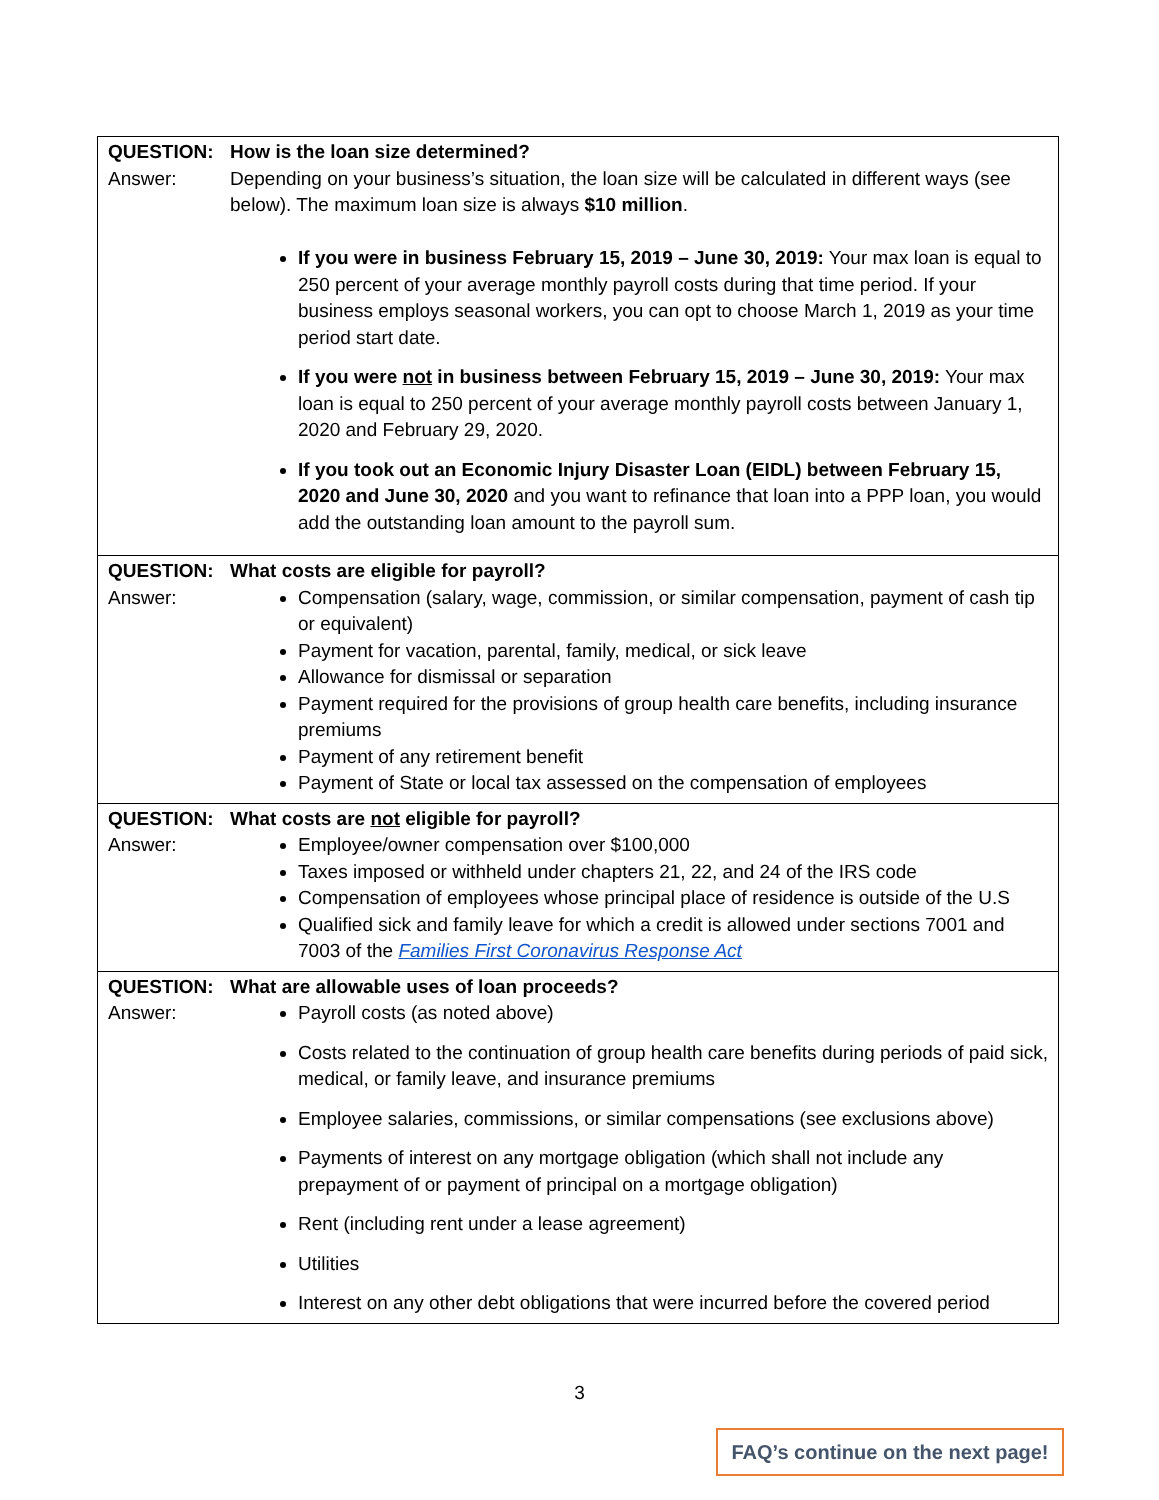| QUESTION: Answer: | How is the loan size determined? Depending on your business’s situation, the loan size will be calculated in different ways (see below). The maximum loan size is always $10 million . If you were in business February 15, 2019 – June 30, 2019: Your max loan is equal to 250 percent of your average monthly payroll costs during that time period. If your business employs seasonal workers, you can opt to choose March 1, 2019 as your time period start date. If you were not in business between February 15, 2019 – June 30, 2019: Your max loan is equal to 250 percent of your average monthly payroll costs between January 1, 2020 and February 29, 2020. If you took out an Economic Injury Disaster Loan (EIDL) between February 15, 2020 and June 30, 2020 and you want to refinance that loan into a PPP loan, you would add the outstanding loan amount to the payroll sum. |
| QUESTION: Answer: | What costs are eligible for payroll? Compensation (salary, wage, commission, or similar compensation, payment of cash tip or equivalent) Payment for vacation, parental, family, medical, or sick leave Allowance for dismissal or separation Payment required for the provisions of group health care benefits, including insurance premiums Payment of any retirement benefit Payment of State or local tax assessed on the compensation of employees |
| QUESTION: Answer: | What costs are not eligible for payroll? Employee/owner compensation over $100,000 Taxes imposed or withheld under chapters 21, 22, and 24 of the IRS code Compensation of employees whose principal place of residence is outside of the U.S Qualified sick and family leave for which a credit is allowed under sections 7001 and 7003 of the Families First Coronavirus Response Act |
| QUESTION: Answer: | What are allowable uses of loan proceeds? Payroll costs (as noted above) Costs related to the continuation of group health care benefits during periods of paid sick, medical, or family leave, and insurance premiums Employee salaries, commissions, or similar compensations (see exclusions above) Payments of interest on any mortgage obligation (which shall not include any prepayment of or payment of principal on a mortgage obligation) Rent (including rent under a lease agreement) Utilities Interest on any other debt obligations that were incurred before the covered period |
3
FAQ’s continue on the next page!